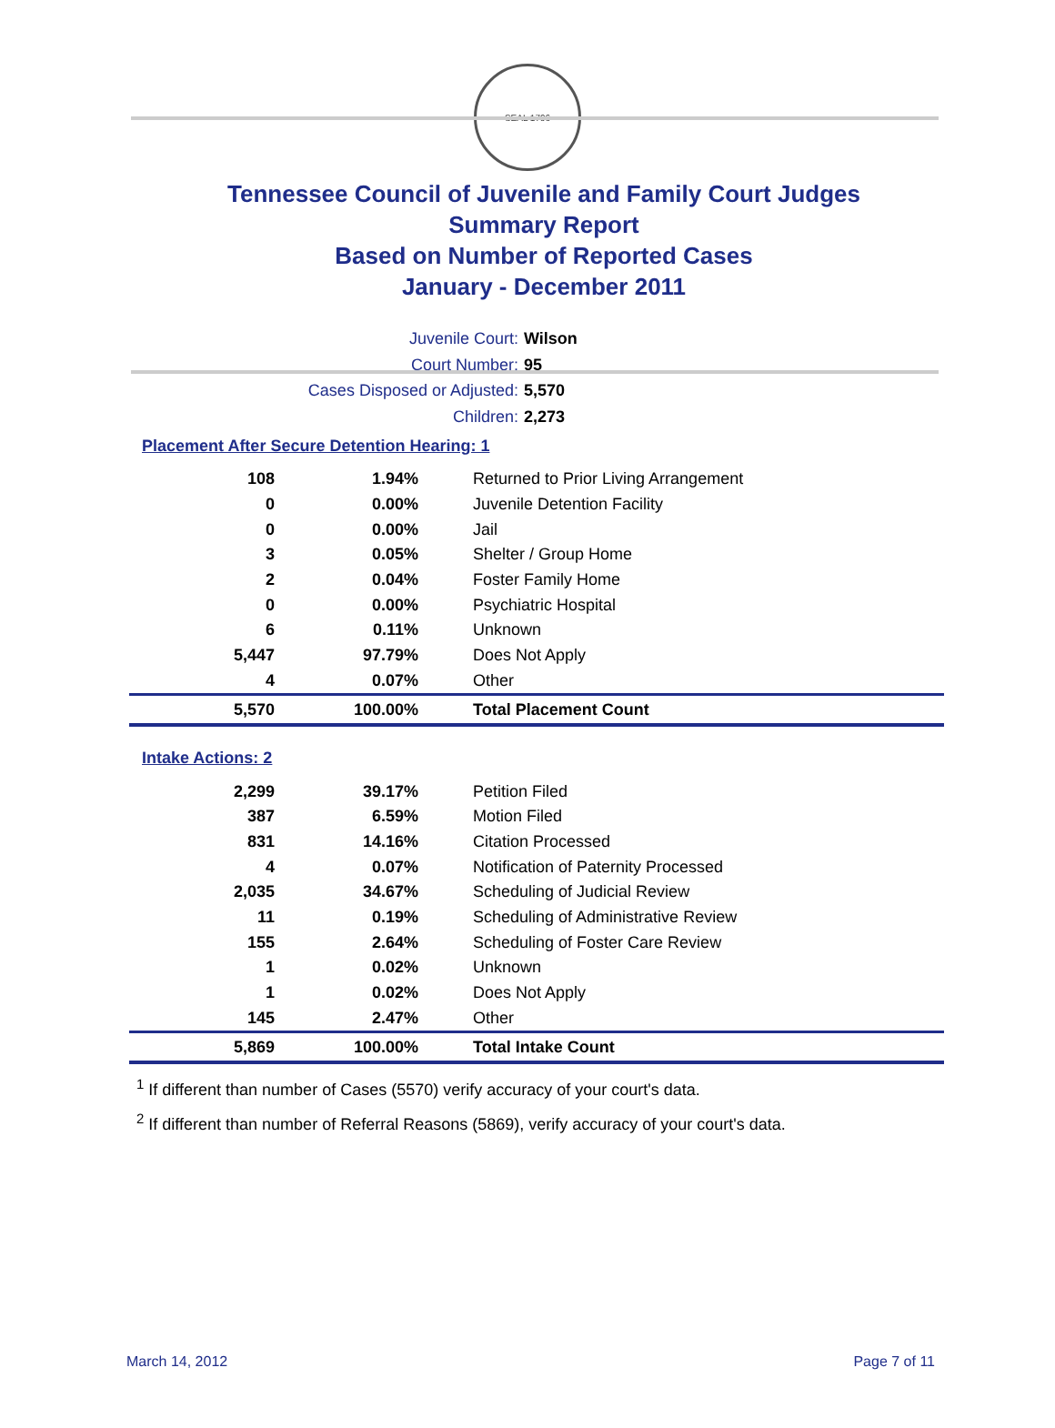SEAL 1796
Tennessee Council of Juvenile and Family Court Judges
Summary Report
Based on Number of Reported Cases
January - December 2011
Juvenile Court: Wilson
Court Number: 95
Cases Disposed or Adjusted: 5,570
Children: 2,273
Placement After Secure Detention Hearing: 1
| 108 | 1.94% | Returned to Prior Living Arrangement |
| 0 | 0.00% | Juvenile Detention Facility |
| 0 | 0.00% | Jail |
| 3 | 0.05% | Shelter / Group Home |
| 2 | 0.04% | Foster Family Home |
| 0 | 0.00% | Psychiatric Hospital |
| 6 | 0.11% | Unknown |
| 5,447 | 97.79% | Does Not Apply |
| 4 | 0.07% | Other |
| 5,570 | 100.00% | Total Placement Count |
Intake Actions: 2
| 2,299 | 39.17% | Petition Filed |
| 387 | 6.59% | Motion Filed |
| 831 | 14.16% | Citation Processed |
| 4 | 0.07% | Notification of Paternity Processed |
| 2,035 | 34.67% | Scheduling of Judicial Review |
| 11 | 0.19% | Scheduling of Administrative Review |
| 155 | 2.64% | Scheduling of Foster Care Review |
| 1 | 0.02% | Unknown |
| 1 | 0.02% | Does Not Apply |
| 145 | 2.47% | Other |
| 5,869 | 100.00% | Total Intake Count |
<sup>1</sup> If different than number of Cases (5570) verify accuracy of your court's data.
<sup>2</sup> If different than number of Referral Reasons (5869), verify accuracy of your court's data.
March 14, 2012 Page 7 of 11